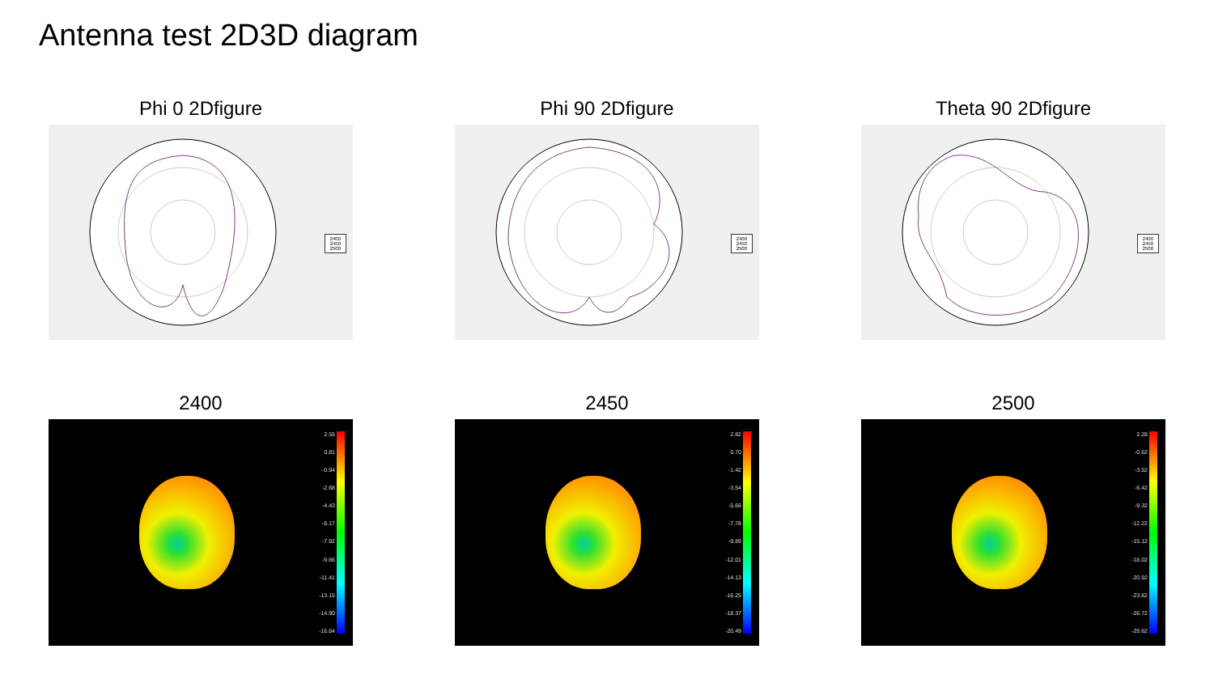Antenna test 2D3D diagram
Phi 0 2Dfigure
2400
2450
2500
Phi 90 2Dfigure
2400
2450
2500
Theta 90 2Dfigure
2400
2450
2500
2400
2.55
0.81
-0.94
-2.68
-4.43
-6.17
-7.92
-9.66
-11.41
-13.15
-14.90
-16.64
2450
2.82
0.70
-1.42
-3.54
-5.66
-7.78
-9.89
-12.01
-14.13
-16.25
-18.37
-20.49
2500
2.28
-0.62
-3.52
-6.42
-9.32
-12.22
-15.12
-18.02
-20.92
-23.82
-26.72
-29.62